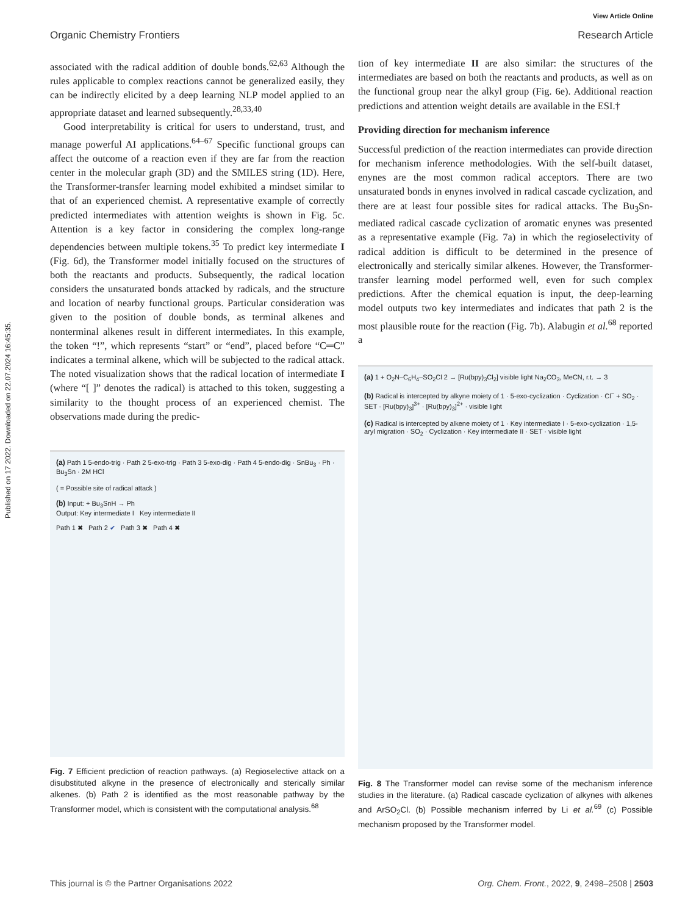Published on 17 2022. Downloaded on 22.07.2024 16:45:35.
View Article Online
Organic Chemistry Frontiers Research Article
associated with the radical addition of double bonds.<sup>62,63</sup> Although the rules applicable to complex reactions cannot be generalized easily, they can be indirectly elicited by a deep learning NLP model applied to an appropriate dataset and learned subsequently.<sup>28,33,40</sup>
Good interpretability is critical for users to understand, trust, and manage powerful AI applications.<sup>64–67</sup> Specific functional groups can affect the outcome of a reaction even if they are far from the reaction center in the molecular graph (3D) and the SMILES string (1D). Here, the Transformer-transfer learning model exhibited a mindset similar to that of an experienced chemist. A representative example of correctly predicted intermediates with attention weights is shown in Fig. 5c. Attention is a key factor in considering the complex long-range dependencies between multiple tokens.<sup>35</sup> To predict key intermediate I (Fig. 6d), the Transformer model initially focused on the structures of both the reactants and products. Subsequently, the radical location considers the unsaturated bonds attacked by radicals, and the structure and location of nearby functional groups. Particular consideration was given to the position of double bonds, as terminal alkenes and nonterminal alkenes result in different intermediates. In this example, the token “!”, which represents “start” or “end”, placed before “C═C” indicates a terminal alkene, which will be subjected to the radical attack. The noted visualization shows that the radical location of intermediate I (where “[ ]” denotes the radical) is attached to this token, suggesting a similarity to the thought process of an experienced chemist. The observations made during the predic-
(a) Path 1 5-endo-trig · Path 2 5-exo-trig · Path 3 5-exo-dig · Path 4 5-endo-dig · SnBu<sub>3</sub> · Ph · Bu<sub>3</sub>Sn · 2M HCl
( = Possible site of radical attack )
(b) Input: + Bu<sub>3</sub>SnH → Ph
Output: Key intermediate I Key intermediate II
Path 1 ✖ Path 2 ✔ Path 3 ✖ Path 4 ✖
Fig. 7 Efficient prediction of reaction pathways. (a) Regioselective attack on a disubstituted alkyne in the presence of electronically and sterically similar alkenes. (b) Path 2 is identified as the most reasonable pathway by the Transformer model, which is consistent with the computational analysis.<sup>68</sup>
tion of key intermediate II are also similar: the structures of the intermediates are based on both the reactants and products, as well as on the functional group near the alkyl group (Fig. 6e). Additional reaction predictions and attention weight details are available in the ESI.†
Providing direction for mechanism inference
Successful prediction of the reaction intermediates can provide direction for mechanism inference methodologies. With the self-built dataset, enynes are the most common radical acceptors. There are two unsaturated bonds in enynes involved in radical cascade cyclization, and there are at least four possible sites for radical attacks. The Bu<sub>3</sub>Sn-mediated radical cascade cyclization of aromatic enynes was presented as a representative example (Fig. 7a) in which the regioselectivity of radical addition is difficult to be determined in the presence of electronically and sterically similar alkenes. However, the Transformer-transfer learning model performed well, even for such complex predictions. After the chemical equation is input, the deep-learning model outputs two key intermediates and indicates that path 2 is the most plausible route for the reaction (Fig. 7b). Alabugin et al.<sup>68</sup> reported a
(a) 1 + O<sub>2</sub>N–C<sub>6</sub>H<sub>4</sub>–SO<sub>2</sub>Cl 2 → [Ru(bpy)<sub>3</sub>Cl<sub>2</sub>] visible light Na<sub>2</sub>CO<sub>3</sub>, MeCN, r.t. → 3
(b) Radical is intercepted by alkyne moiety of 1 · 5-exo-cyclization · Cyclization · Cl<sup>−</sup> + SO<sub>2</sub> · SET · [Ru(bpy)<sub>3</sub>]<sup>3+</sup> · [Ru(bpy)<sub>3</sub>]<sup>2+</sup> · visible light
(c) Radical is intercepted by alkene moiety of 1 · Key intermediate I · 5-exo-cyclization · 1,5-aryl migration · SO<sub>2</sub> · Cyclization · Key intermediate II · SET · visible light
Fig. 8 The Transformer model can revise some of the mechanism inference studies in the literature. (a) Radical cascade cyclization of alkynes with alkenes and ArSO<sub>2</sub>Cl. (b) Possible mechanism inferred by Li et al.<sup>69</sup> (c) Possible mechanism proposed by the Transformer model.
This journal is © the Partner Organisations 2022 Org. Chem. Front., 2022, 9, 2498–2508 | 2503